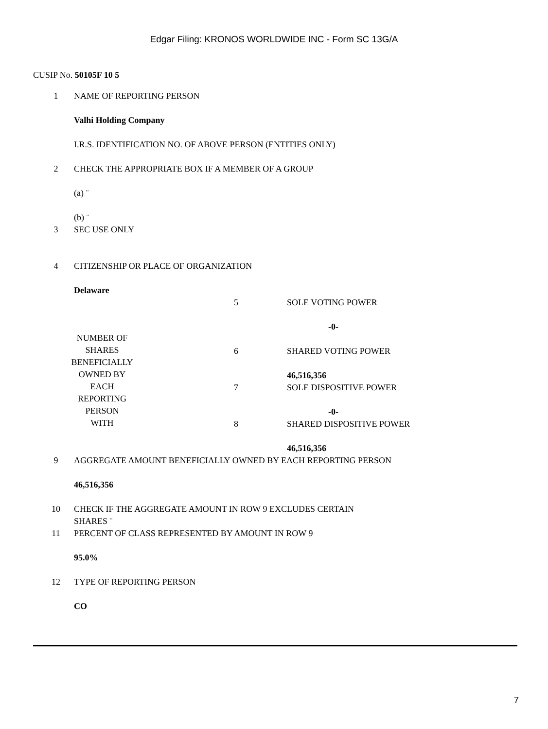Edgar Filing: KRONOS WORLDWIDE INC - Form SC 13G/A
CUSIP No. 50105F 10 5
| 1 | NAME OF REPORTING PERSON |
| | Valhi Holding Company |
| | I.R.S. IDENTIFICATION NO. OF ABOVE PERSON (ENTITIES ONLY) |
| 2 | CHECK THE APPROPRIATE BOX IF A MEMBER OF A GROUP |
| | (a) ¨ |
| | (b) ¨ |
| 3 | SEC USE ONLY |
| 4 | CITIZENSHIP OR PLACE OF ORGANIZATION |
| | Delaware |
| NUMBER OF SHARES BENEFICIALLY OWNED BY EACH REPORTING PERSON WITH | 5 | SOLE VOTING POWER |
| | | -0- |
| | 6 | SHARED VOTING POWER |
| | | 46,516,356 |
| | 7 | SOLE DISPOSITIVE POWER |
| | | -0- |
| | 8 | SHARED DISPOSITIVE POWER |
| | | 46,516,356 |
| 9 | AGGREGATE AMOUNT BENEFICIALLY OWNED BY EACH REPORTING PERSON |
| | 46,516,356 |
| 10 | CHECK IF THE AGGREGATE AMOUNT IN ROW 9 EXCLUDES CERTAIN SHARES ¨ |
| 11 | PERCENT OF CLASS REPRESENTED BY AMOUNT IN ROW 9 |
| | 95.0% |
| 12 | TYPE OF REPORTING PERSON |
| | CO |
7